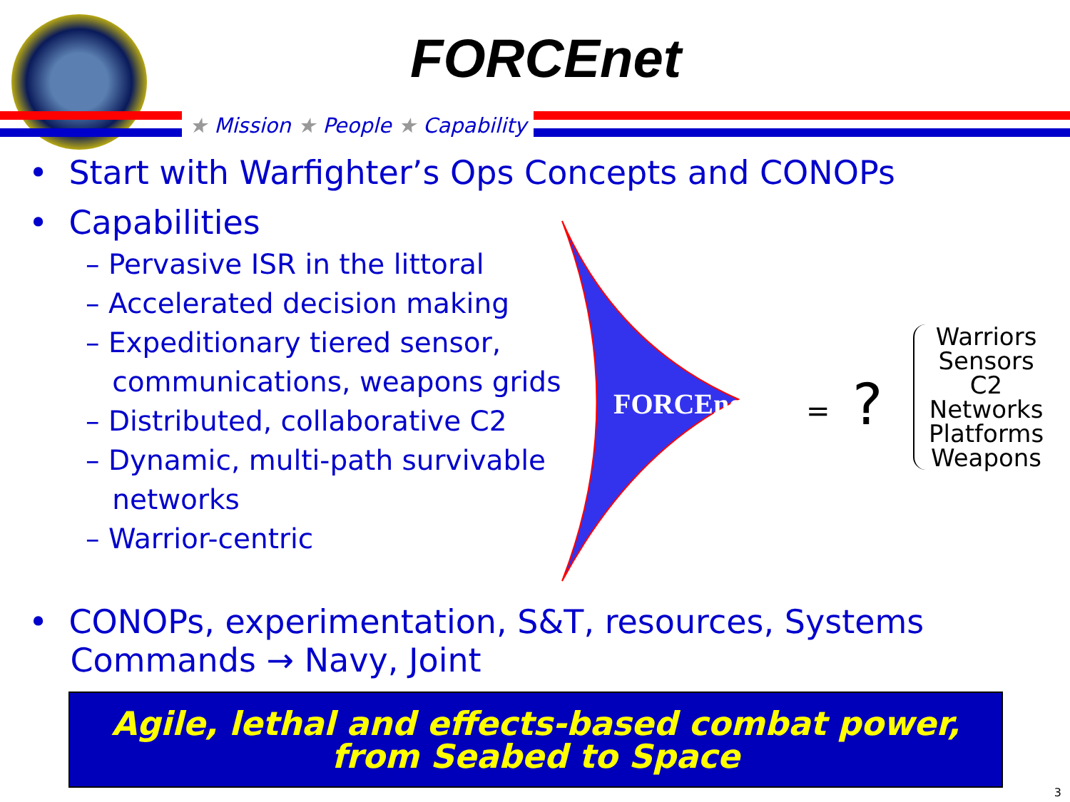FORCEnet
★ Mission ★ People ★ Capability
• Start with Warfighter’s Ops Concepts and CONOPs
• Capabilities
– Pervasive ISR in the littoral
– Accelerated decision making
– Expeditionary tiered sensor,
communications, weapons grids
– Distributed, collaborative C2
– Dynamic, multi-path survivable
networks
– Warrior-centric
FORCEnet
=
?
Warriors
Sensors
C2
Networks
Platforms
Weapons
• CONOPs, experimentation, S&T, resources, Systems
Commands → Navy, Joint
Agile, lethal and effects-based combat power,
from Seabed to Space
3